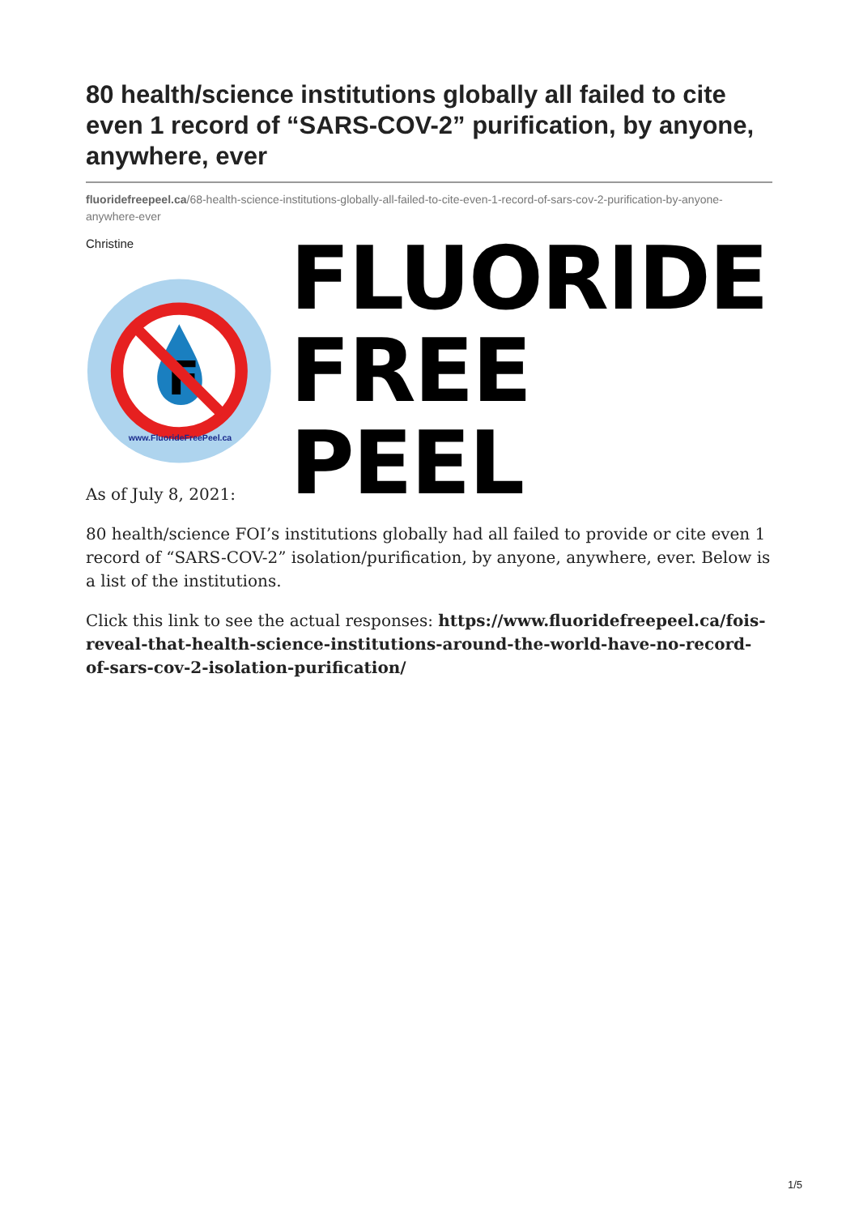80 health/science institutions globally all failed to cite even 1 record of “SARS-COV-2” purification, by anyone, anywhere, ever
fluoridefreepeel.ca/68-health-science-institutions-globally-all-failed-to-cite-even-1-record-of-sars-cov-2-purification-by-anyone-anywhere-ever
Christine
F
www.FluorideFreePeel.ca
FLUORIDE
FREE PEEL
As of July 8, 2021:
80 health/science FOI’s institutions globally had all failed to provide or cite even 1 record of “SARS-COV-2” isolation/purification, by anyone, anywhere, ever. Below is a list of the institutions.
Click this link to see the actual responses: https://www.fluoridefreepeel.ca/fois-reveal-that-health-science-institutions-around-the-world-have-no-record-of-sars-cov-2-isolation-purification/
1/5